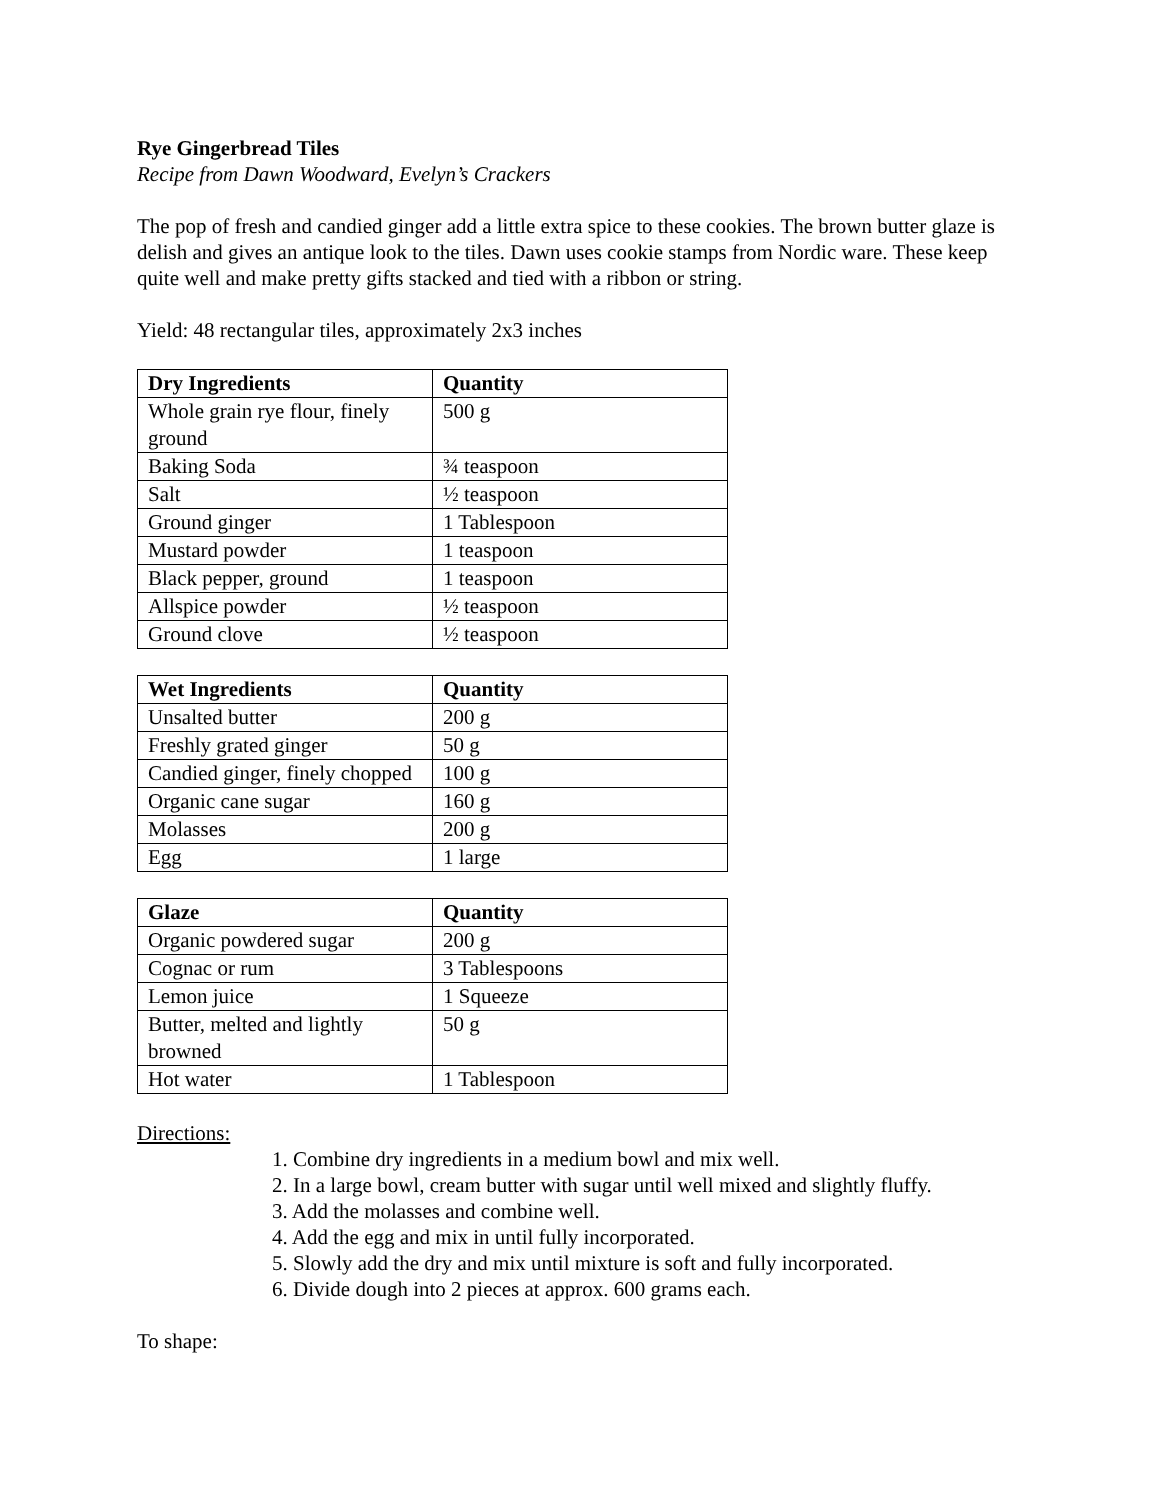Rye Gingerbread Tiles
Recipe from Dawn Woodward, Evelyn’s Crackers
The pop of fresh and candied ginger add a little extra spice to these cookies. The brown butter glaze is delish and gives an antique look to the tiles. Dawn uses cookie stamps from Nordic ware. These keep quite well and make pretty gifts stacked and tied with a ribbon or string.
Yield: 48 rectangular tiles, approximately 2x3 inches
| Dry Ingredients | Quantity |
| --- | --- |
| Whole grain rye flour, finely ground | 500 g |
| Baking Soda | ¾ teaspoon |
| Salt | ½ teaspoon |
| Ground ginger | 1 Tablespoon |
| Mustard powder | 1 teaspoon |
| Black pepper, ground | 1 teaspoon |
| Allspice powder | ½ teaspoon |
| Ground clove | ½ teaspoon |
| Wet Ingredients | Quantity |
| --- | --- |
| Unsalted butter | 200 g |
| Freshly grated ginger | 50 g |
| Candied ginger, finely chopped | 100 g |
| Organic cane sugar | 160 g |
| Molasses | 200 g |
| Egg | 1 large |
| Glaze | Quantity |
| --- | --- |
| Organic powdered sugar | 200 g |
| Cognac or rum | 3 Tablespoons |
| Lemon juice | 1 Squeeze |
| Butter, melted and lightly browned | 50 g |
| Hot water | 1 Tablespoon |
Directions:
1. Combine dry ingredients in a medium bowl and mix well.
2. In a large bowl, cream butter with sugar until well mixed and slightly fluffy.
3. Add the molasses and combine well.
4. Add the egg and mix in until fully incorporated.
5. Slowly add the dry and mix until mixture is soft and fully incorporated.
6. Divide dough into 2 pieces at approx. 600 grams each.
To shape: